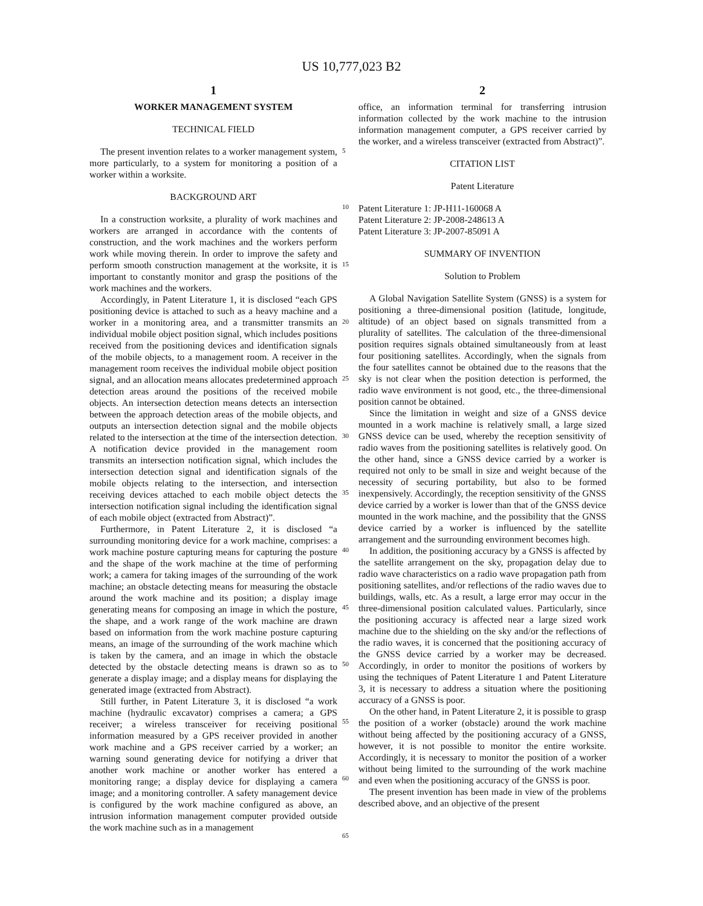US 10,777,023 B2
1
WORKER MANAGEMENT SYSTEM
TECHNICAL FIELD
The present invention relates to a worker management system, more particularly, to a system for monitoring a position of a worker within a worksite.
BACKGROUND ART
In a construction worksite, a plurality of work machines and workers are arranged in accordance with the contents of construction, and the work machines and the workers perform work while moving therein. In order to improve the safety and perform smooth construction management at the worksite, it is important to constantly monitor and grasp the positions of the work machines and the workers.
Accordingly, in Patent Literature 1, it is disclosed “each GPS positioning device is attached to such as a heavy machine and a worker in a monitoring area, and a transmitter transmits an individual mobile object position signal, which includes positions received from the positioning devices and identification signals of the mobile objects, to a management room. A receiver in the management room receives the individual mobile object position signal, and an allocation means allocates predetermined approach detection areas around the positions of the received mobile objects. An intersection detection means detects an intersection between the approach detection areas of the mobile objects, and outputs an intersection detection signal and the mobile objects related to the intersection at the time of the intersection detection. A notification device provided in the management room transmits an intersection notification signal, which includes the intersection detection signal and identification signals of the mobile objects relating to the intersection, and intersection receiving devices attached to each mobile object detects the intersection notification signal including the identification signal of each mobile object (extracted from Abstract)”.
Furthermore, in Patent Literature 2, it is disclosed “a surrounding monitoring device for a work machine, comprises: a work machine posture capturing means for capturing the posture and the shape of the work machine at the time of performing work; a camera for taking images of the surrounding of the work machine; an obstacle detecting means for measuring the obstacle around the work machine and its position; a display image generating means for composing an image in which the posture, the shape, and a work range of the work machine are drawn based on information from the work machine posture capturing means, an image of the surrounding of the work machine which is taken by the camera, and an image in which the obstacle detected by the obstacle detecting means is drawn so as to generate a display image; and a display means for displaying the generated image (extracted from Abstract).
Still further, in Patent Literature 3, it is disclosed “a work machine (hydraulic excavator) comprises a camera; a GPS receiver; a wireless transceiver for receiving positional information measured by a GPS receiver provided in another work machine and a GPS receiver carried by a worker; an warning sound generating device for notifying a driver that another work machine or another worker has entered a monitoring range; a display device for displaying a camera image; and a monitoring controller. A safety management device is configured by the work machine configured as above, an intrusion information management computer provided outside the work machine such as in a management
2
office, an information terminal for transferring intrusion information collected by the work machine to the intrusion information management computer, a GPS receiver carried by the worker, and a wireless transceiver (extracted from Abstract)”.
CITATION LIST
Patent Literature
Patent Literature 1: JP-H11-160068 A
Patent Literature 2: JP-2008-248613 A
Patent Literature 3: JP-2007-85091 A
SUMMARY OF INVENTION
Solution to Problem
A Global Navigation Satellite System (GNSS) is a system for positioning a three-dimensional position (latitude, longitude, altitude) of an object based on signals transmitted from a plurality of satellites. The calculation of the three-dimensional position requires signals obtained simultaneously from at least four positioning satellites. Accordingly, when the signals from the four satellites cannot be obtained due to the reasons that the sky is not clear when the position detection is performed, the radio wave environment is not good, etc., the three-dimensional position cannot be obtained.
Since the limitation in weight and size of a GNSS device mounted in a work machine is relatively small, a large sized GNSS device can be used, whereby the reception sensitivity of radio waves from the positioning satellites is relatively good. On the other hand, since a GNSS device carried by a worker is required not only to be small in size and weight because of the necessity of securing portability, but also to be formed inexpensively. Accordingly, the reception sensitivity of the GNSS device carried by a worker is lower than that of the GNSS device mounted in the work machine, and the possibility that the GNSS device carried by a worker is influenced by the satellite arrangement and the surrounding environment becomes high.
In addition, the positioning accuracy by a GNSS is affected by the satellite arrangement on the sky, propagation delay due to radio wave characteristics on a radio wave propagation path from positioning satellites, and/or reflections of the radio waves due to buildings, walls, etc. As a result, a large error may occur in the three-dimensional position calculated values. Particularly, since the positioning accuracy is affected near a large sized work machine due to the shielding on the sky and/or the reflections of the radio waves, it is concerned that the positioning accuracy of the GNSS device carried by a worker may be decreased. Accordingly, in order to monitor the positions of workers by using the techniques of Patent Literature 1 and Patent Literature 3, it is necessary to address a situation where the positioning accuracy of a GNSS is poor.
On the other hand, in Patent Literature 2, it is possible to grasp the position of a worker (obstacle) around the work machine without being affected by the positioning accuracy of a GNSS, however, it is not possible to monitor the entire worksite. Accordingly, it is necessary to monitor the position of a worker without being limited to the surrounding of the work machine and even when the positioning accuracy of the GNSS is poor.
The present invention has been made in view of the problems described above, and an objective of the present
5
10
15
20
25
30
35
40
45
50
55
60
65